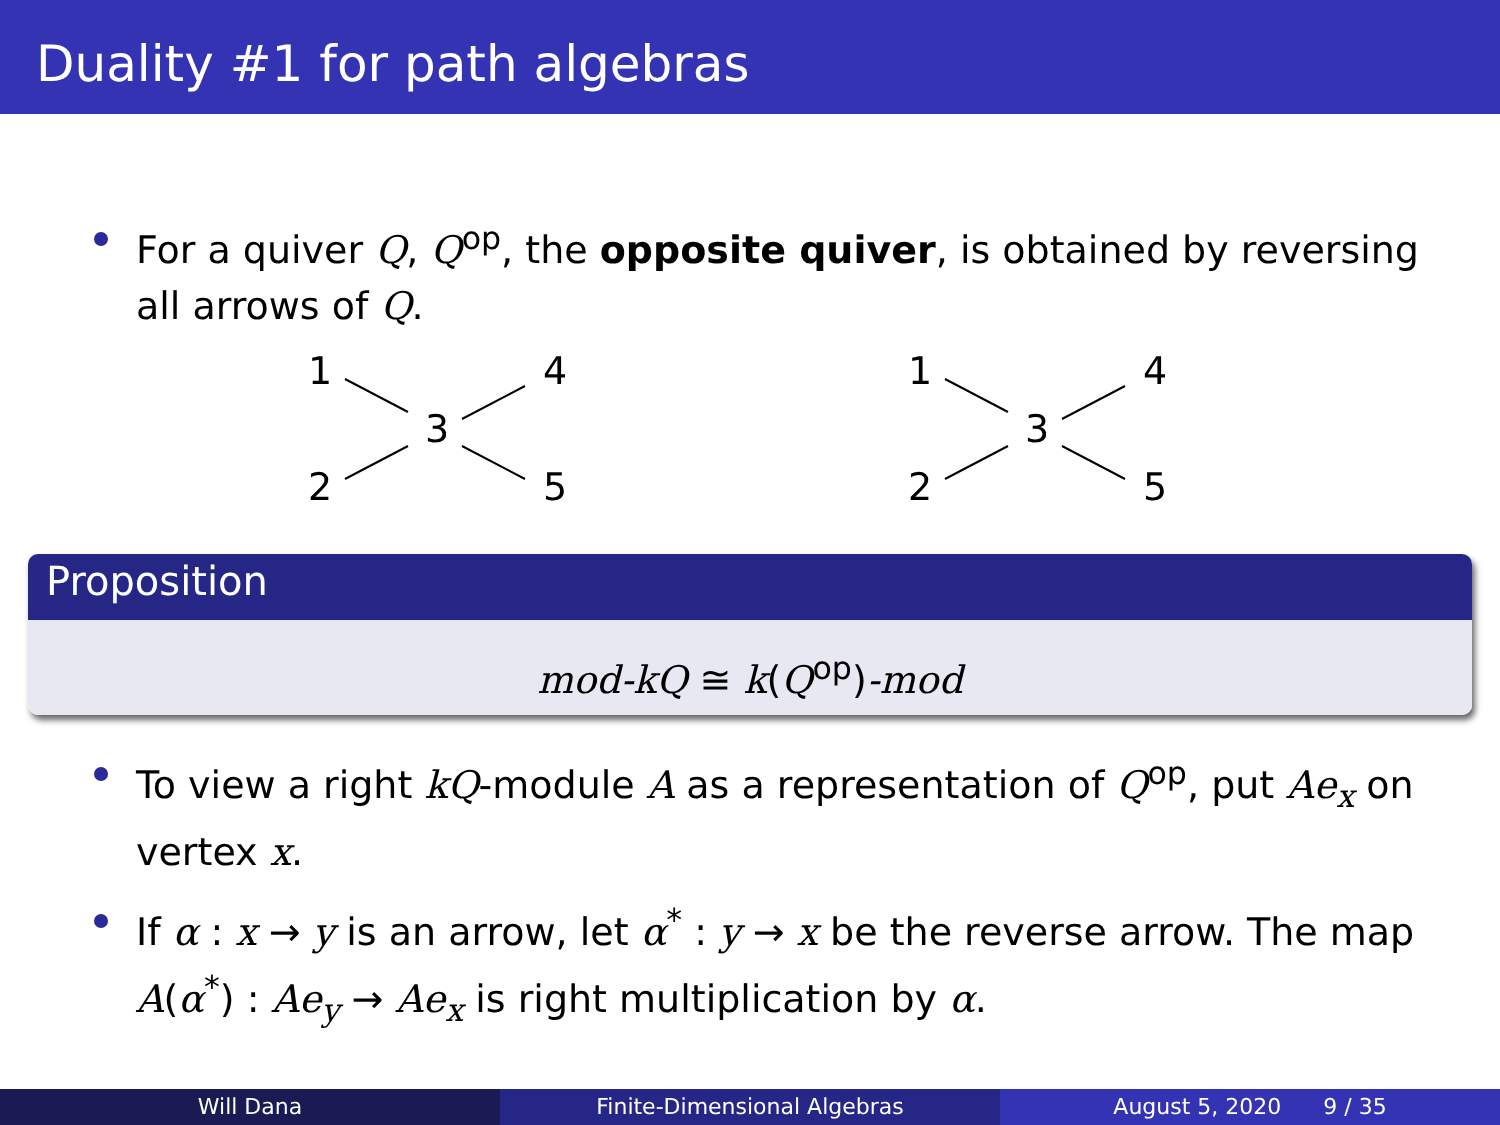Duality #1 for path algebras
For a quiver Q, Q<sup>op</sup>, the opposite quiver, is obtained by reversing all arrows of Q.
1
2
3
4
5
1
2
3
4
5
Proposition
mod-kQ ≅ k(Q<sup>op</sup>)-mod
To view a right kQ-module A as a representation of Q<sup>op</sup>, put Ae<sub>x</sub> on vertex x.
If α : x → y is an arrow, let α<sup>*</sup> : y → x be the reverse arrow. The map A(α<sup>*</sup>) : Ae<sub>y</sub> → Ae<sub>x</sub> is right multiplication by α.
Will Dana Finite-Dimensional Algebras August 5, 2020 9 / 35